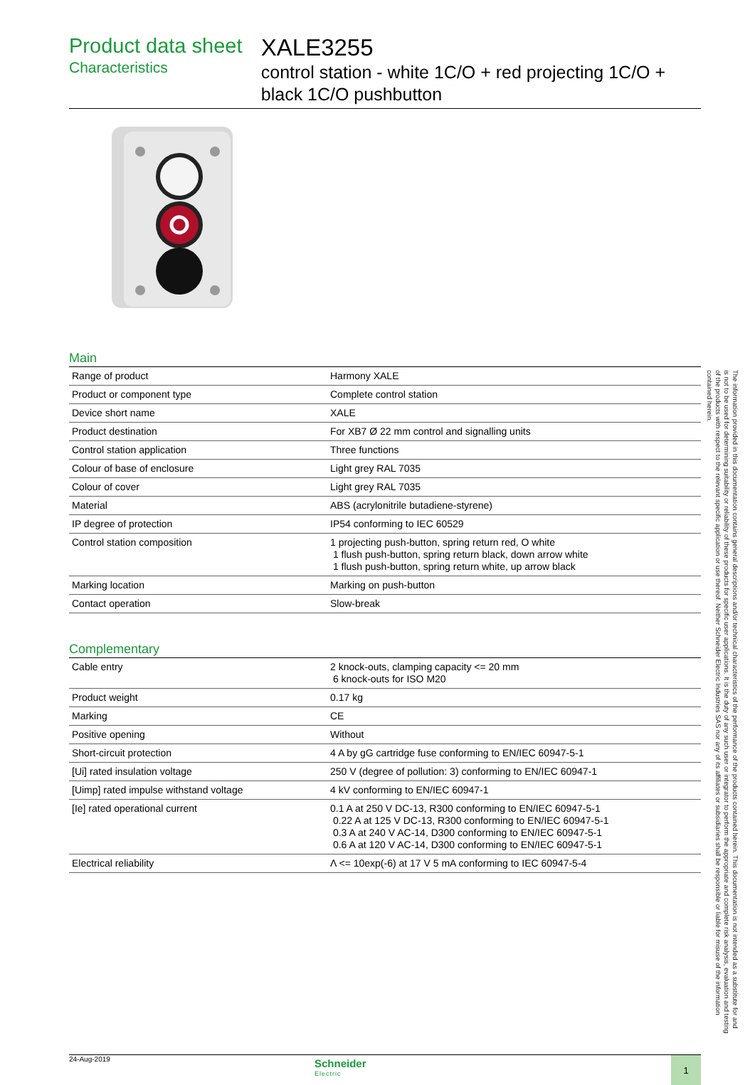Product data sheet
Characteristics
XALE3255
control station - white 1C/O + red projecting 1C/O + black 1C/O pushbutton
Main
| Range of product | Harmony XALE |
| Product or component type | Complete control station |
| Device short name | XALE |
| Product destination | For XB7 Ø 22 mm control and signalling units |
| Control station application | Three functions |
| Colour of base of enclosure | Light grey RAL 7035 |
| Colour of cover | Light grey RAL 7035 |
| Material | ABS (acrylonitrile butadiene-styrene) |
| IP degree of protection | IP54 conforming to IEC 60529 |
| Control station composition | 1 projecting push-button, spring return red, O white 1 flush push-button, spring return black, down arrow white 1 flush push-button, spring return white, up arrow black |
| Marking location | Marking on push-button |
| Contact operation | Slow-break |
Complementary
| Cable entry | 2 knock-outs, clamping capacity <= 20 mm 6 knock-outs for ISO M20 |
| Product weight | 0.17 kg |
| Marking | CE |
| Positive opening | Without |
| Short-circuit protection | 4 A by gG cartridge fuse conforming to EN/IEC 60947-5-1 |
| [Ui] rated insulation voltage | 250 V (degree of pollution: 3) conforming to EN/IEC 60947-1 |
| [Uimp] rated impulse withstand voltage | 4 kV conforming to EN/IEC 60947-1 |
| [Ie] rated operational current | 0.1 A at 250 V DC-13, R300 conforming to EN/IEC 60947-5-1 0.22 A at 125 V DC-13, R300 conforming to EN/IEC 60947-5-1 0.3 A at 240 V AC-14, D300 conforming to EN/IEC 60947-5-1 0.6 A at 120 V AC-14, D300 conforming to EN/IEC 60947-5-1 |
| Electrical reliability | Λ <= 10exp(-6) at 17 V 5 mA conforming to IEC 60947-5-4 |
24-Aug-2019
Schneider
Electric
1
The information provided in this documentation contains general descriptions and/or technical characteristics of the performance of the products contained herein. This documentation is not intended as a substitute for and is not to be used for determining suitability or reliability of these products for specific user applications. It is the duty of any such user or integrator to perform the appropriate and complete risk analysis, evaluation and testing of the products with respect to the relevant specific application or use thereof. Neither Schneider Electric Industries SAS nor any of its affiliates or subsidiaries shall be responsible or liable for misuse of the information contained herein.